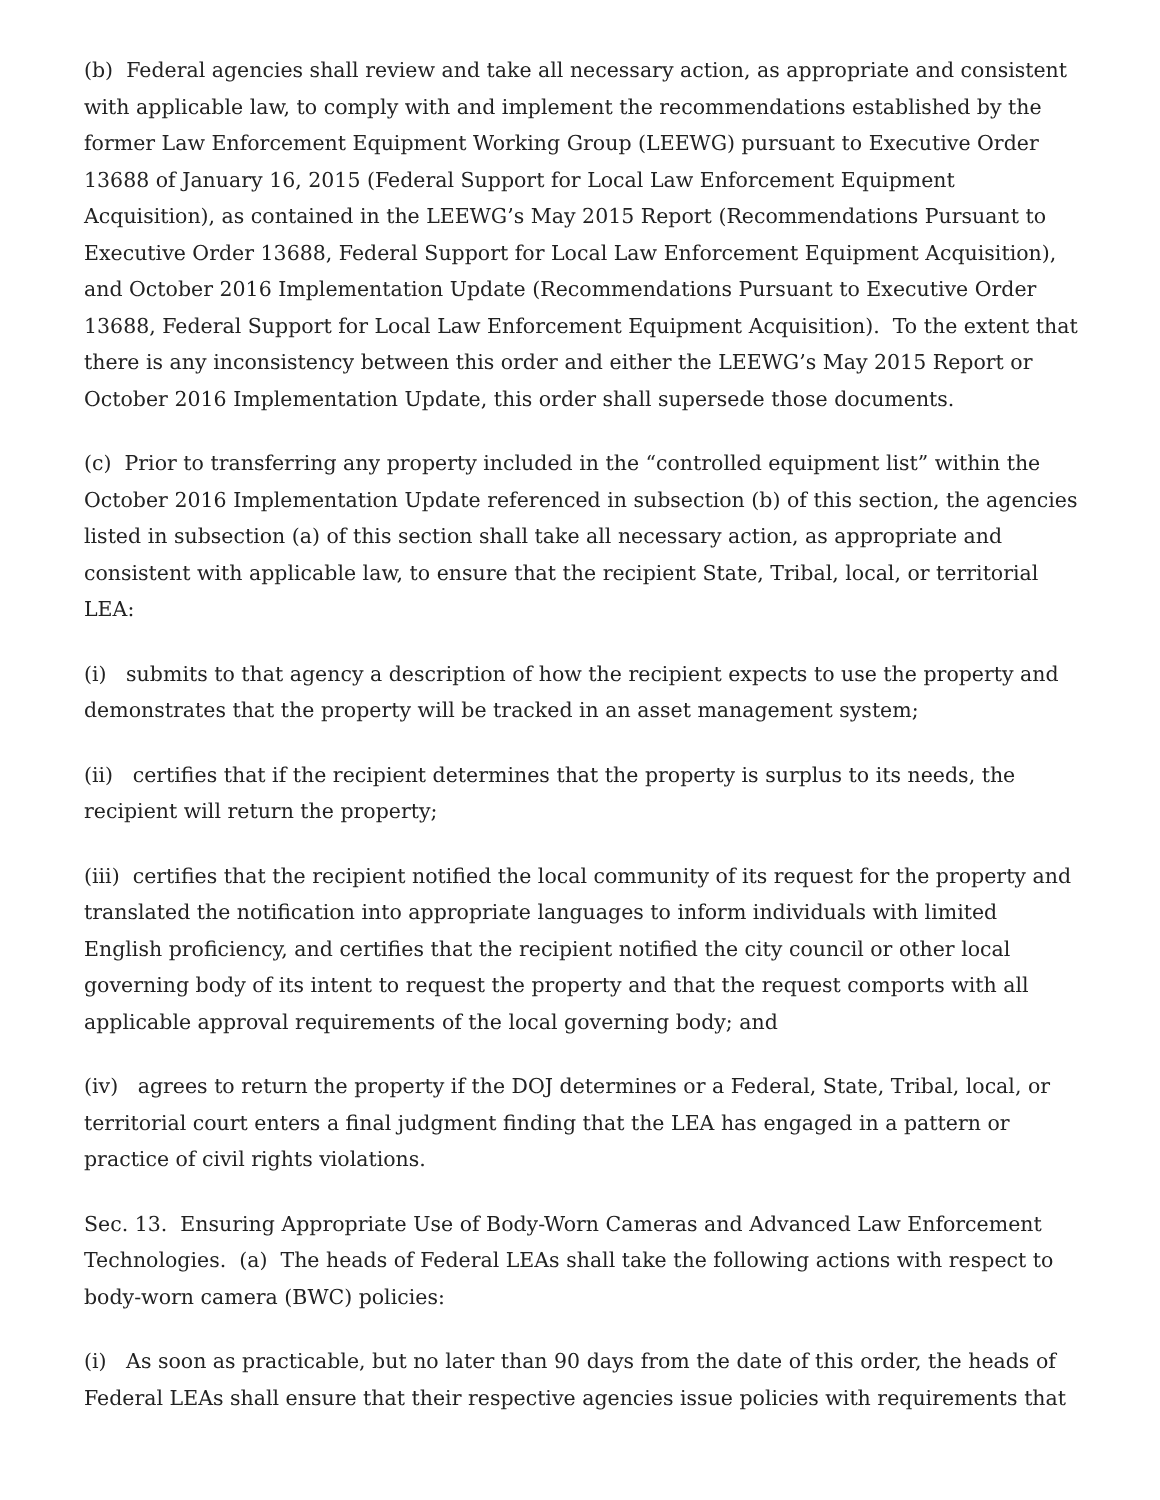(b) Federal agencies shall review and take all necessary action, as appropriate and consistent with applicable law, to comply with and implement the recommendations established by the former Law Enforcement Equipment Working Group (LEEWG) pursuant to Executive Order 13688 of January 16, 2015 (Federal Support for Local Law Enforcement Equipment Acquisition), as contained in the LEEWG’s May 2015 Report (Recommendations Pursuant to Executive Order 13688, Federal Support for Local Law Enforcement Equipment Acquisition), and October 2016 Implementation Update (Recommendations Pursuant to Executive Order 13688, Federal Support for Local Law Enforcement Equipment Acquisition). To the extent that there is any inconsistency between this order and either the LEEWG’s May 2015 Report or October 2016 Implementation Update, this order shall supersede those documents.
(c) Prior to transferring any property included in the “controlled equipment list” within the October 2016 Implementation Update referenced in subsection (b) of this section, the agencies listed in subsection (a) of this section shall take all necessary action, as appropriate and consistent with applicable law, to ensure that the recipient State, Tribal, local, or territorial LEA:
(i) submits to that agency a description of how the recipient expects to use the property and demonstrates that the property will be tracked in an asset management system;
(ii) certifies that if the recipient determines that the property is surplus to its needs, the recipient will return the property;
(iii) certifies that the recipient notified the local community of its request for the property and translated the notification into appropriate languages to inform individuals with limited English proficiency, and certifies that the recipient notified the city council or other local governing body of its intent to request the property and that the request comports with all applicable approval requirements of the local governing body; and
(iv) agrees to return the property if the DOJ determines or a Federal, State, Tribal, local, or territorial court enters a final judgment finding that the LEA has engaged in a pattern or practice of civil rights violations.
Sec. 13. Ensuring Appropriate Use of Body-Worn Cameras and Advanced Law Enforcement Technologies. (a) The heads of Federal LEAs shall take the following actions with respect to body-worn camera (BWC) policies:
(i) As soon as practicable, but no later than 90 days from the date of this order, the heads of Federal LEAs shall ensure that their respective agencies issue policies with requirements that